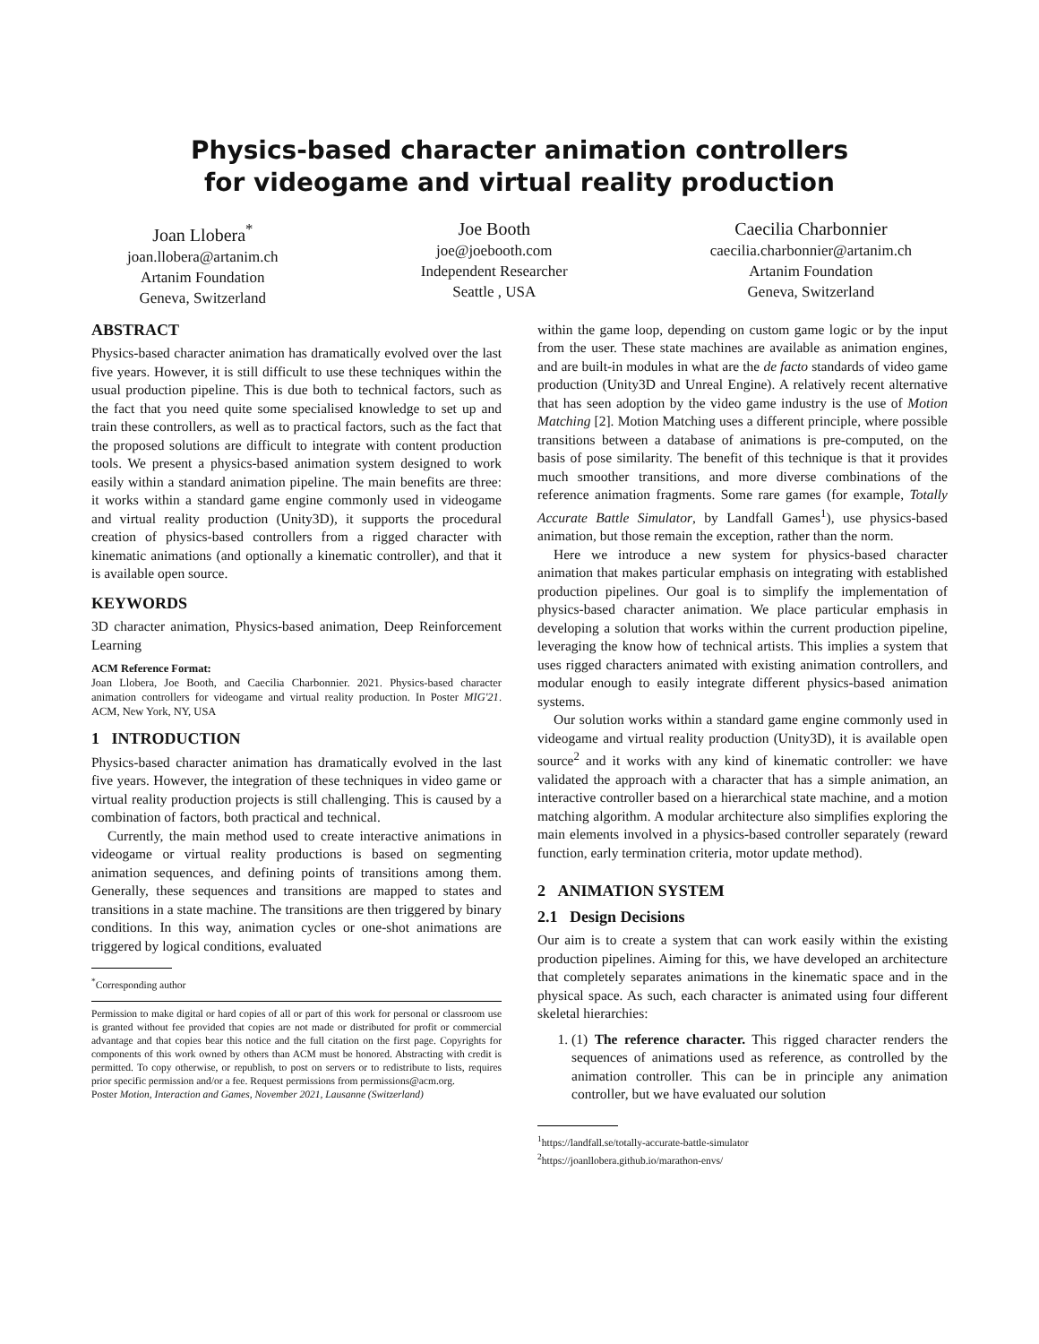Physics-based character animation controllers
for videogame and virtual reality production
Joan Llobera<sup>*</sup>
joan.llobera@artanim.ch
Artanim Foundation
Geneva, Switzerland
Joe Booth
joe@joebooth.com
Independent Researcher
Seattle , USA
Caecilia Charbonnier
caecilia.charbonnier@artanim.ch
Artanim Foundation
Geneva, Switzerland
ABSTRACT
Physics-based character animation has dramatically evolved over the last five years. However, it is still difficult to use these techniques within the usual production pipeline. This is due both to technical factors, such as the fact that you need quite some specialised knowledge to set up and train these controllers, as well as to practical factors, such as the fact that the proposed solutions are difficult to integrate with content production tools. We present a physics-based animation system designed to work easily within a standard animation pipeline. The main benefits are three: it works within a standard game engine commonly used in videogame and virtual reality production (Unity3D), it supports the procedural creation of physics-based controllers from a rigged character with kinematic animations (and optionally a kinematic controller), and that it is available open source.
KEYWORDS
3D character animation, Physics-based animation, Deep Reinforcement Learning
ACM Reference Format:
Joan Llobera, Joe Booth, and Caecilia Charbonnier. 2021. Physics-based character animation controllers for videogame and virtual reality production. In Poster MIG'21. ACM, New York, NY, USA
1 INTRODUCTION
Physics-based character animation has dramatically evolved in the last five years. However, the integration of these techniques in video game or virtual reality production projects is still challenging. This is caused by a combination of factors, both practical and technical.
Currently, the main method used to create interactive animations in videogame or virtual reality productions is based on segmenting animation sequences, and defining points of transitions among them. Generally, these sequences and transitions are mapped to states and transitions in a state machine. The transitions are then triggered by binary conditions. In this way, animation cycles or one-shot animations are triggered by logical conditions, evaluated
<sup>*</sup> Corresponding author
Permission to make digital or hard copies of all or part of this work for personal or classroom use is granted without fee provided that copies are not made or distributed for profit or commercial advantage and that copies bear this notice and the full citation on the first page. Copyrights for components of this work owned by others than ACM must be honored. Abstracting with credit is permitted. To copy otherwise, or republish, to post on servers or to redistribute to lists, requires prior specific permission and/or a fee. Request permissions from permissions@acm.org.
Poster Motion, Interaction and Games, November 2021, Lausanne (Switzerland)
within the game loop, depending on custom game logic or by the input from the user. These state machines are available as animation engines, and are built-in modules in what are the de facto standards of video game production (Unity3D and Unreal Engine). A relatively recent alternative that has seen adoption by the video game industry is the use of Motion Matching [2]. Motion Matching uses a different principle, where possible transitions between a database of animations is pre-computed, on the basis of pose similarity. The benefit of this technique is that it provides much smoother transitions, and more diverse combinations of the reference animation fragments. Some rare games (for example, Totally Accurate Battle Simulator, by Landfall Games<sup>1</sup>), use physics-based animation, but those remain the exception, rather than the norm.
Here we introduce a new system for physics-based character animation that makes particular emphasis on integrating with established production pipelines. Our goal is to simplify the implementation of physics-based character animation. We place particular emphasis in developing a solution that works within the current production pipeline, leveraging the know how of technical artists. This implies a system that uses rigged characters animated with existing animation controllers, and modular enough to easily integrate different physics-based animation systems.
Our solution works within a standard game engine commonly used in videogame and virtual reality production (Unity3D), it is available open source<sup>2</sup> and it works with any kind of kinematic controller: we have validated the approach with a character that has a simple animation, an interactive controller based on a hierarchical state machine, and a motion matching algorithm. A modular architecture also simplifies exploring the main elements involved in a physics-based controller separately (reward function, early termination criteria, motor update method).
2 ANIMATION SYSTEM
2.1 Design Decisions
Our aim is to create a system that can work easily within the existing production pipelines. Aiming for this, we have developed an architecture that completely separates animations in the kinematic space and in the physical space. As such, each character is animated using four different skeletal hierarchies:
1. (1) The reference character. This rigged character renders the sequences of animations used as reference, as controlled by the animation controller. This can be in principle any animation controller, but we have evaluated our solution
<sup>1</sup> https://landfall.se/totally-accurate-battle-simulator
<sup>2</sup> https://joanllobera.github.io/marathon-envs/